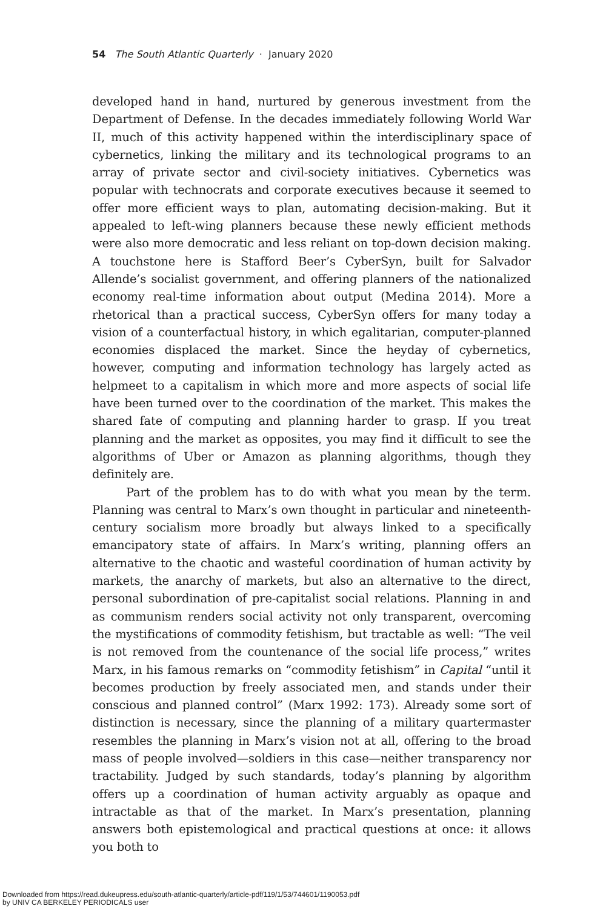54 The South Atlantic Quarterly · January 2020
developed hand in hand, nurtured by generous investment from the Department of Defense. In the decades immediately following World War II, much of this activity happened within the interdisciplinary space of cybernetics, linking the military and its technological programs to an array of private sector and civil-society initiatives. Cybernetics was popular with technocrats and corporate executives because it seemed to offer more efficient ways to plan, automating decision-making. But it appealed to left-wing planners because these newly efficient methods were also more democratic and less reliant on top-down decision making. A touchstone here is Stafford Beer’s CyberSyn, built for Salvador Allende’s socialist government, and offering planners of the nationalized economy real-time information about output (Medina 2014). More a rhetorical than a practical success, CyberSyn offers for many today a vision of a counterfactual history, in which egalitarian, computer-planned economies displaced the market. Since the heyday of cybernetics, however, computing and information technology has largely acted as helpmeet to a capitalism in which more and more aspects of social life have been turned over to the coordination of the market. This makes the shared fate of computing and planning harder to grasp. If you treat planning and the market as opposites, you may find it difficult to see the algorithms of Uber or Amazon as planning algorithms, though they definitely are.
Part of the problem has to do with what you mean by the term. Planning was central to Marx’s own thought in particular and nineteenth-century socialism more broadly but always linked to a specifically emancipatory state of affairs. In Marx’s writing, planning offers an alternative to the chaotic and wasteful coordination of human activity by markets, the anarchy of markets, but also an alternative to the direct, personal subordination of pre-capitalist social relations. Planning in and as communism renders social activity not only transparent, overcoming the mystifications of commodity fetishism, but tractable as well: “The veil is not removed from the countenance of the social life process,” writes Marx, in his famous remarks on “commodity fetishism” in Capital “until it becomes production by freely associated men, and stands under their conscious and planned control” (Marx 1992: 173). Already some sort of distinction is necessary, since the planning of a military quartermaster resembles the planning in Marx’s vision not at all, offering to the broad mass of people involved—soldiers in this case—neither transparency nor tractability. Judged by such standards, today’s planning by algorithm offers up a coordination of human activity arguably as opaque and intractable as that of the market. In Marx’s presentation, planning answers both epistemological and practical questions at once: it allows you both to
Downloaded from https://read.dukeupress.edu/south-atlantic-quarterly/article-pdf/119/1/53/744601/1190053.pdf
by UNIV CA BERKELEY PERIODICALS user